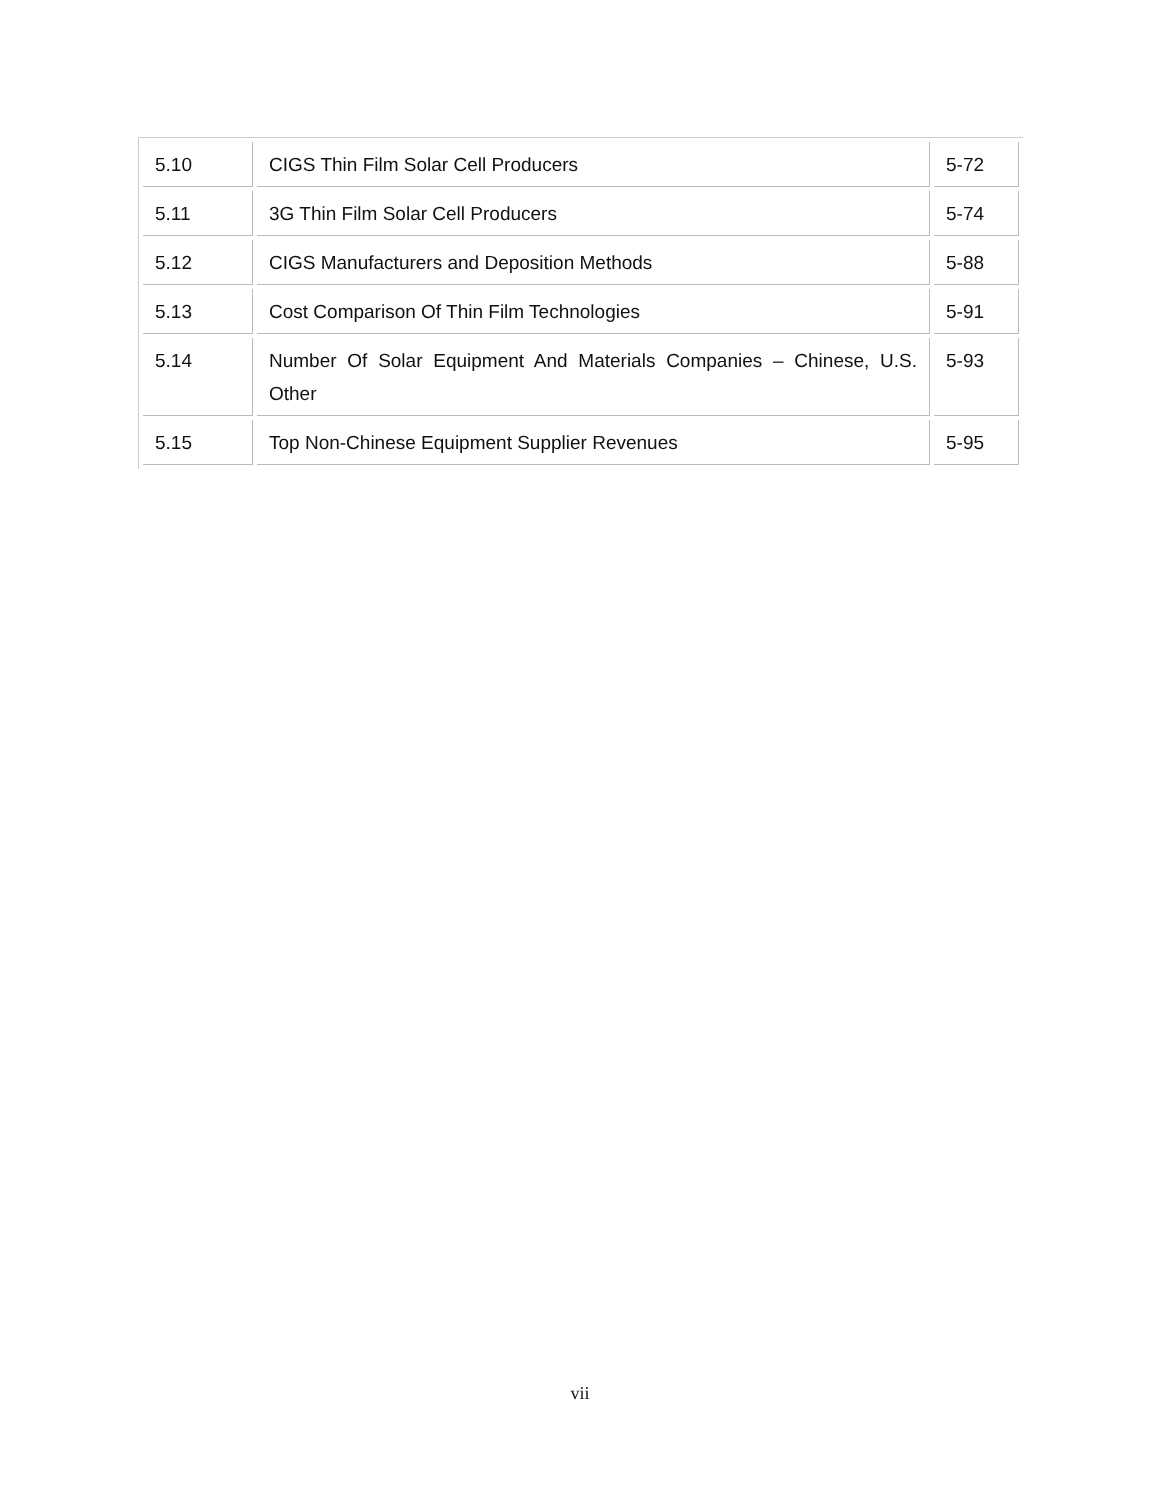| 5.10 | CIGS Thin Film Solar Cell Producers | 5-72 |
| 5.11 | 3G Thin Film Solar Cell Producers | 5-74 |
| 5.12 | CIGS Manufacturers and Deposition Methods | 5-88 |
| 5.13 | Cost Comparison Of Thin Film Technologies | 5-91 |
| 5.14 | Number Of Solar Equipment And Materials Companies – Chinese, U.S. Other | 5-93 |
| 5.15 | Top Non-Chinese Equipment Supplier Revenues | 5-95 |
vii